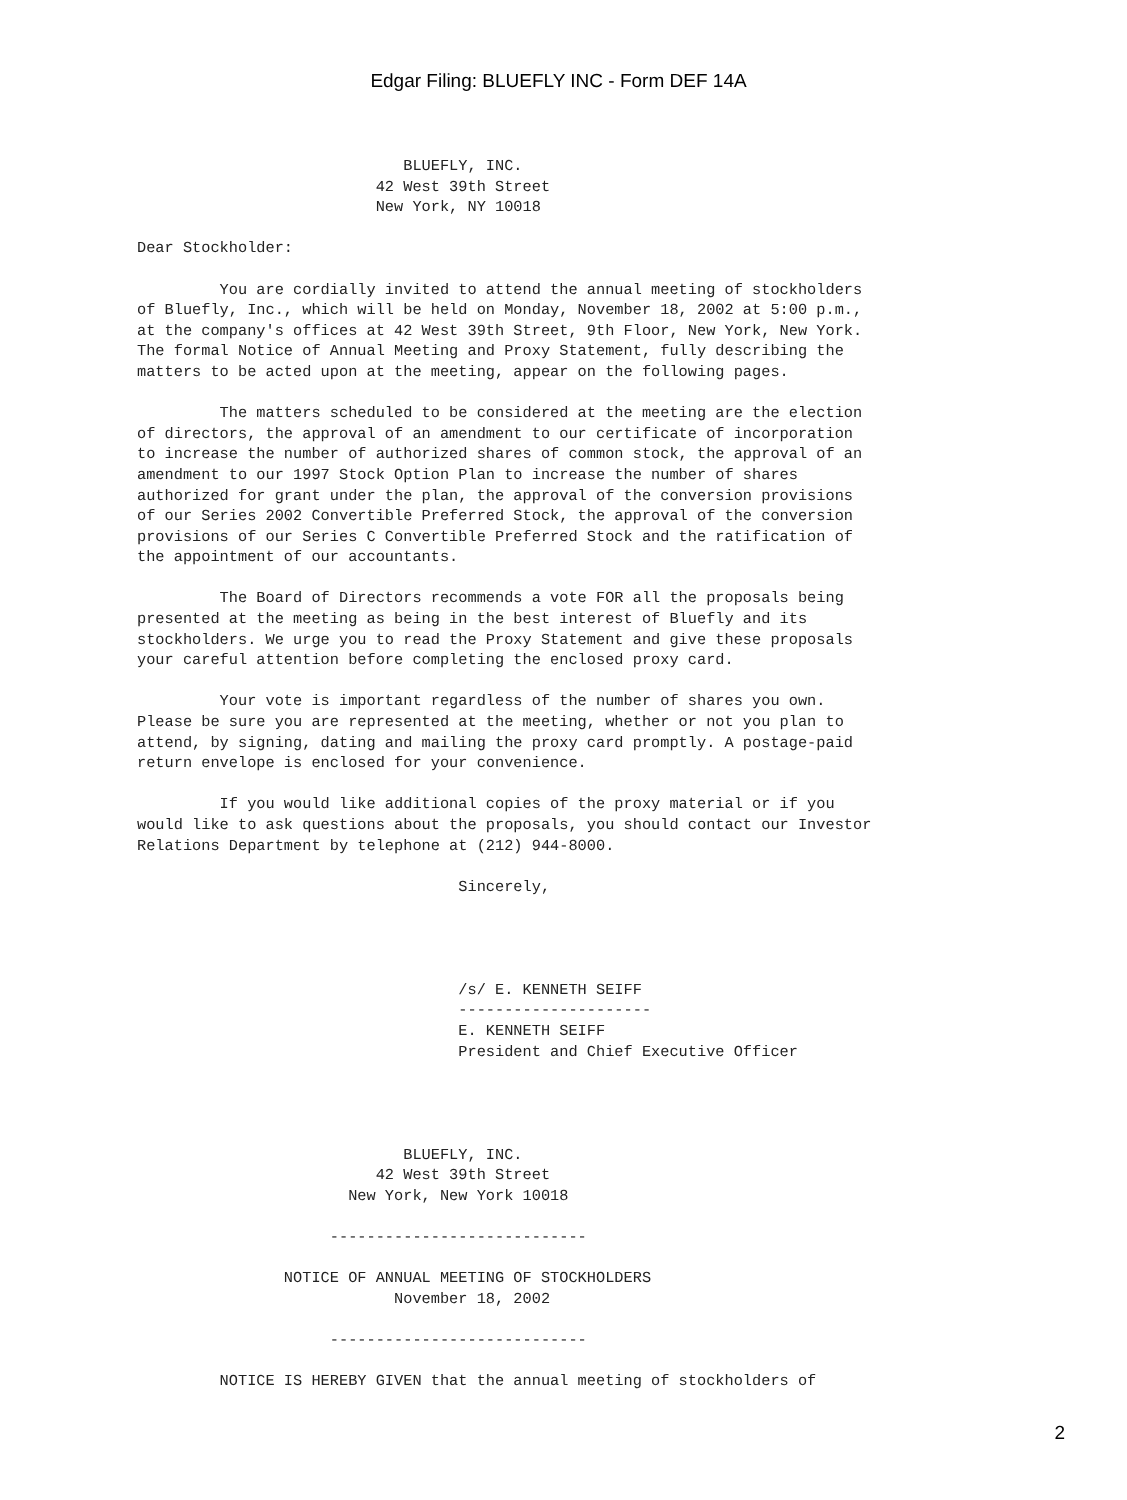Edgar Filing: BLUEFLY INC - Form DEF 14A
                             BLUEFLY, INC.
                          42 West 39th Street
                          New York, NY 10018

Dear Stockholder:

         You are cordially invited to attend the annual meeting of stockholders
of Bluefly, Inc., which will be held on Monday, November 18, 2002 at 5:00 p.m.,
at the company's offices at 42 West 39th Street, 9th Floor, New York, New York.
The formal Notice of Annual Meeting and Proxy Statement, fully describing the
matters to be acted upon at the meeting, appear on the following pages.

         The matters scheduled to be considered at the meeting are the election
of directors, the approval of an amendment to our certificate of incorporation
to increase the number of authorized shares of common stock, the approval of an
amendment to our 1997 Stock Option Plan to increase the number of shares
authorized for grant under the plan, the approval of the conversion provisions
of our Series 2002 Convertible Preferred Stock, the approval of the conversion
provisions of our Series C Convertible Preferred Stock and the ratification of
the appointment of our accountants.

         The Board of Directors recommends a vote FOR all the proposals being
presented at the meeting as being in the best interest of Bluefly and its
stockholders. We urge you to read the Proxy Statement and give these proposals
your careful attention before completing the enclosed proxy card.

         Your vote is important regardless of the number of shares you own.
Please be sure you are represented at the meeting, whether or not you plan to
attend, by signing, dating and mailing the proxy card promptly. A postage-paid
return envelope is enclosed for your convenience.

         If you would like additional copies of the proxy material or if you
would like to ask questions about the proposals, you should contact our Investor
Relations Department by telephone at (212) 944-8000.

                                   Sincerely,




                                   /s/ E. KENNETH SEIFF
                                   ---------------------
                                   E. KENNETH SEIFF
                                   President and Chief Executive Officer




                             BLUEFLY, INC.
                          42 West 39th Street
                       New York, New York 10018

                     ----------------------------

                NOTICE OF ANNUAL MEETING OF STOCKHOLDERS
                            November 18, 2002

                     ----------------------------

         NOTICE IS HEREBY GIVEN that the annual meeting of stockholders of
2